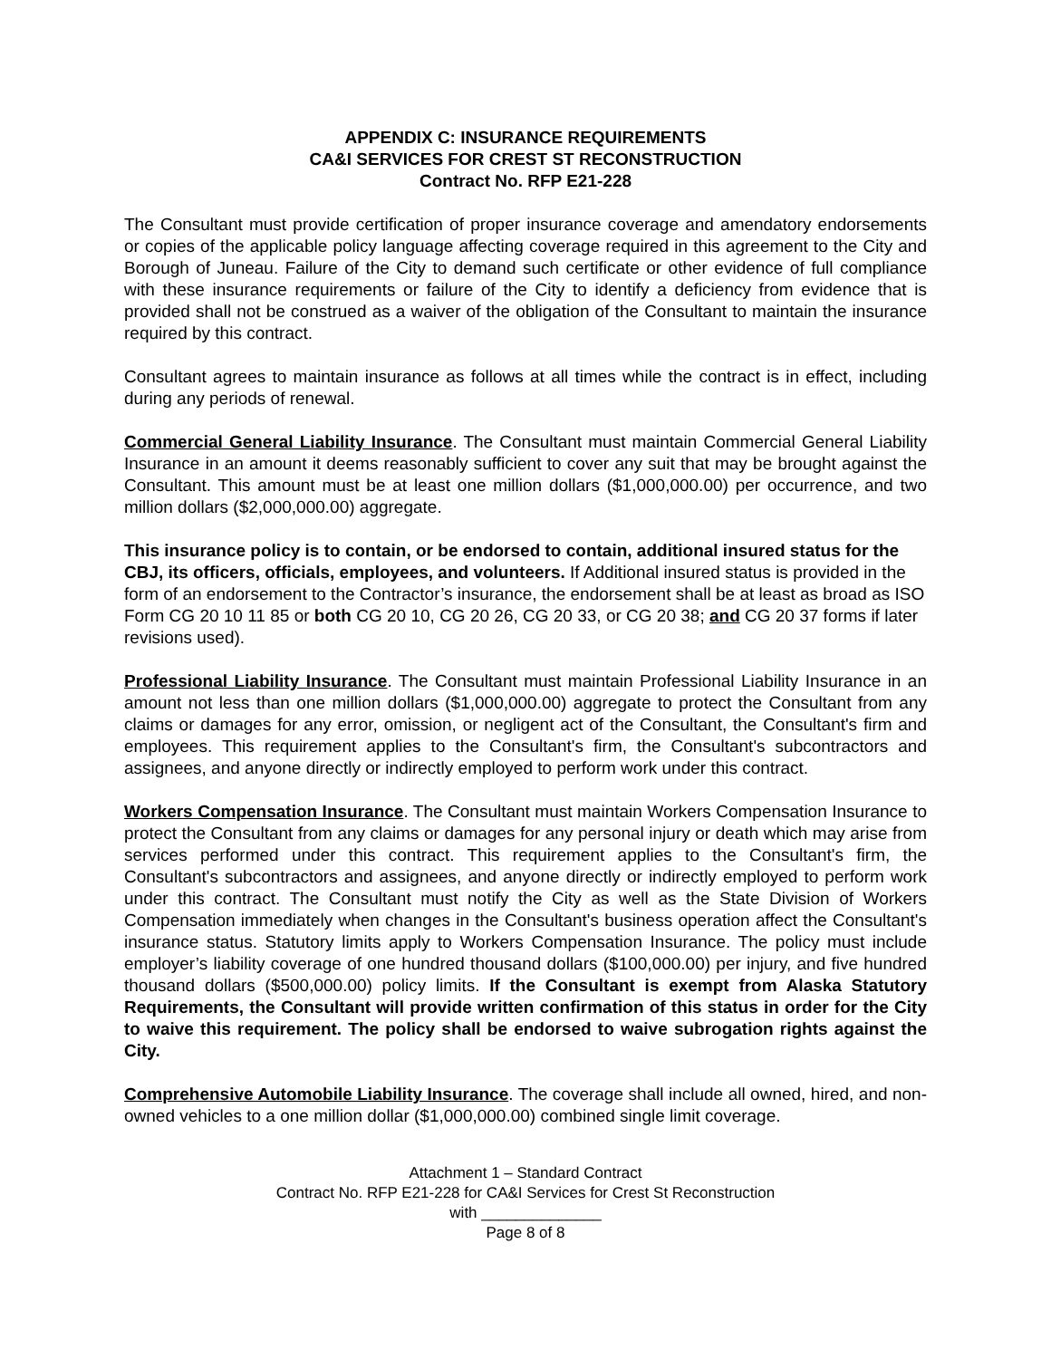APPENDIX C: INSURANCE REQUIREMENTS
CA&I SERVICES FOR CREST ST RECONSTRUCTION
Contract No. RFP E21-228
The Consultant must provide certification of proper insurance coverage and amendatory endorsements or copies of the applicable policy language affecting coverage required in this agreement to the City and Borough of Juneau. Failure of the City to demand such certificate or other evidence of full compliance with these insurance requirements or failure of the City to identify a deficiency from evidence that is provided shall not be construed as a waiver of the obligation of the Consultant to maintain the insurance required by this contract.
Consultant agrees to maintain insurance as follows at all times while the contract is in effect, including during any periods of renewal.
Commercial General Liability Insurance. The Consultant must maintain Commercial General Liability Insurance in an amount it deems reasonably sufficient to cover any suit that may be brought against the Consultant. This amount must be at least one million dollars ($1,000,000.00) per occurrence, and two million dollars ($2,000,000.00) aggregate.
This insurance policy is to contain, or be endorsed to contain, additional insured status for the CBJ, its officers, officials, employees, and volunteers. If Additional insured status is provided in the form of an endorsement to the Contractor’s insurance, the endorsement shall be at least as broad as ISO Form CG 20 10 11 85 or both CG 20 10, CG 20 26, CG 20 33, or CG 20 38; and CG 20 37 forms if later revisions used).
Professional Liability Insurance. The Consultant must maintain Professional Liability Insurance in an amount not less than one million dollars ($1,000,000.00) aggregate to protect the Consultant from any claims or damages for any error, omission, or negligent act of the Consultant, the Consultant's firm and employees. This requirement applies to the Consultant's firm, the Consultant's subcontractors and assignees, and anyone directly or indirectly employed to perform work under this contract.
Workers Compensation Insurance. The Consultant must maintain Workers Compensation Insurance to protect the Consultant from any claims or damages for any personal injury or death which may arise from services performed under this contract. This requirement applies to the Consultant's firm, the Consultant's subcontractors and assignees, and anyone directly or indirectly employed to perform work under this contract. The Consultant must notify the City as well as the State Division of Workers Compensation immediately when changes in the Consultant's business operation affect the Consultant's insurance status. Statutory limits apply to Workers Compensation Insurance. The policy must include employer’s liability coverage of one hundred thousand dollars ($100,000.00) per injury, and five hundred thousand dollars ($500,000.00) policy limits. If the Consultant is exempt from Alaska Statutory Requirements, the Consultant will provide written confirmation of this status in order for the City to waive this requirement. The policy shall be endorsed to waive subrogation rights against the City.
Comprehensive Automobile Liability Insurance. The coverage shall include all owned, hired, and non-owned vehicles to a one million dollar ($1,000,000.00) combined single limit coverage.
Attachment 1 – Standard Contract
Contract No. RFP E21-228 for CA&I Services for Crest St Reconstruction
with ______________
Page 8 of 8